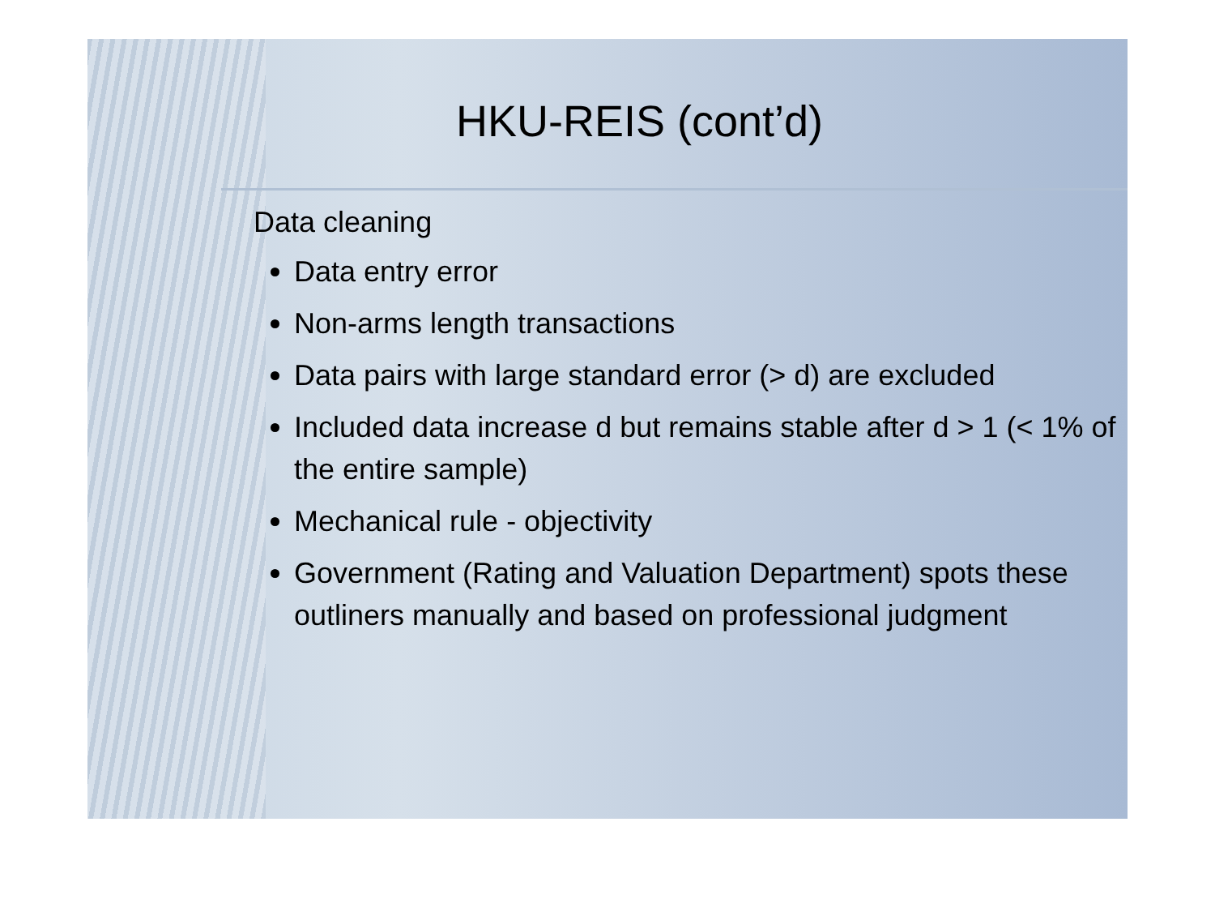HKU-REIS (cont’d)
Data cleaning
Data entry error
Non-arms length transactions
Data pairs with large standard error (> d) are excluded
Included data increase d but remains stable after d > 1 (< 1% of the entire sample)
Mechanical rule - objectivity
Government (Rating and Valuation Department) spots these outliners manually and based on professional judgment